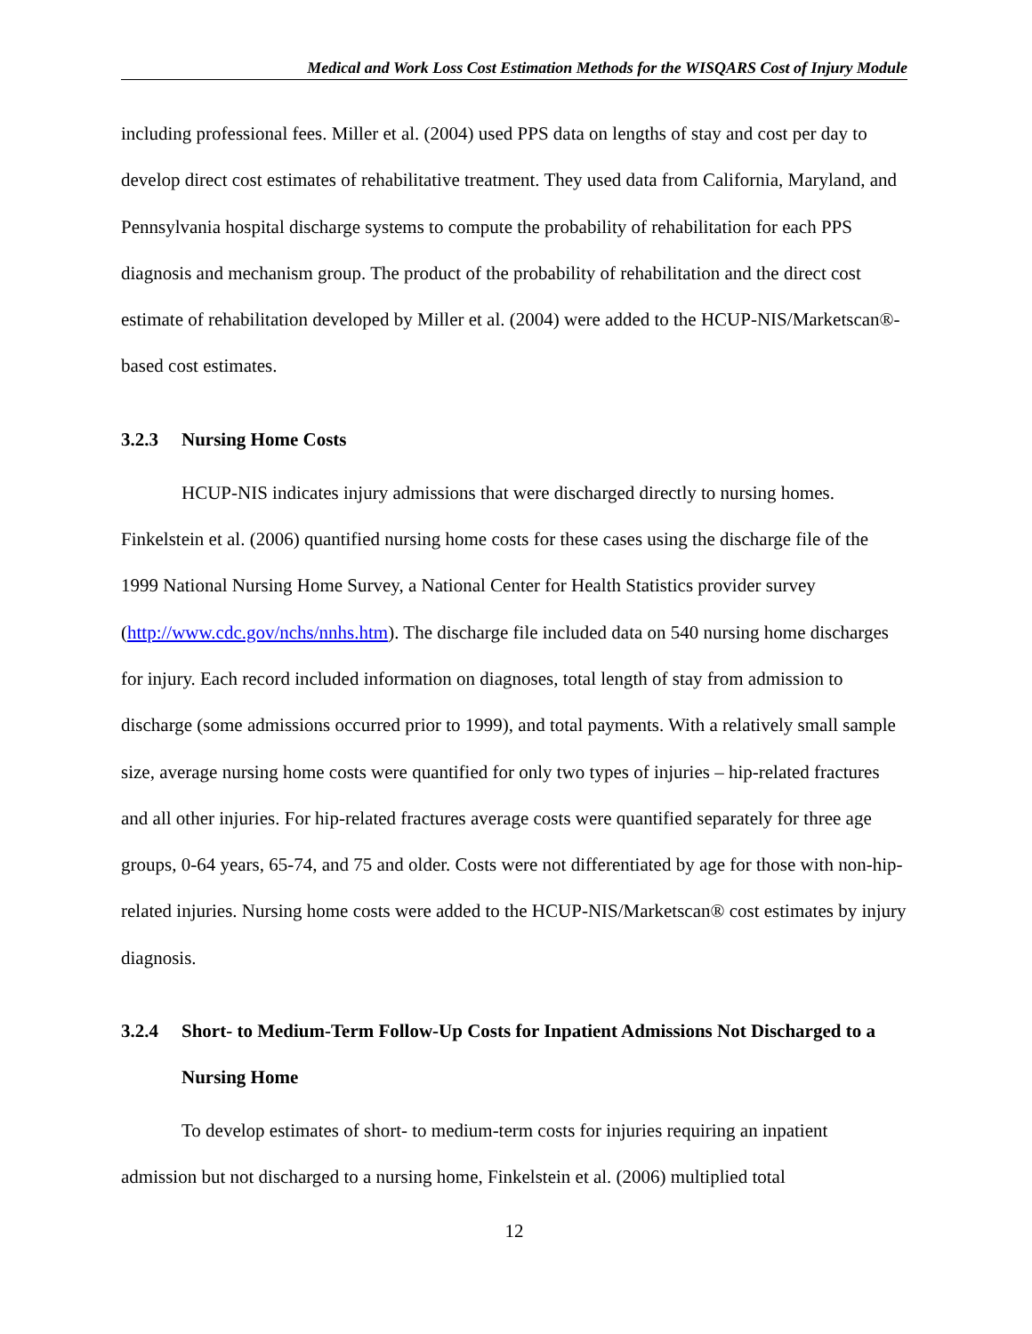Medical and Work Loss Cost Estimation Methods for the WISQARS Cost of Injury Module
including professional fees. Miller et al. (2004) used PPS data on lengths of stay and cost per day to develop direct cost estimates of rehabilitative treatment. They used data from California, Maryland, and Pennsylvania hospital discharge systems to compute the probability of rehabilitation for each PPS diagnosis and mechanism group. The product of the probability of rehabilitation and the direct cost estimate of rehabilitation developed by Miller et al. (2004) were added to the HCUP-NIS/Marketscan®-based cost estimates.
3.2.3 Nursing Home Costs
HCUP-NIS indicates injury admissions that were discharged directly to nursing homes. Finkelstein et al. (2006) quantified nursing home costs for these cases using the discharge file of the 1999 National Nursing Home Survey, a National Center for Health Statistics provider survey (http://www.cdc.gov/nchs/nnhs.htm). The discharge file included data on 540 nursing home discharges for injury. Each record included information on diagnoses, total length of stay from admission to discharge (some admissions occurred prior to 1999), and total payments. With a relatively small sample size, average nursing home costs were quantified for only two types of injuries – hip-related fractures and all other injuries. For hip-related fractures average costs were quantified separately for three age groups, 0-64 years, 65-74, and 75 and older. Costs were not differentiated by age for those with non-hip-related injuries. Nursing home costs were added to the HCUP-NIS/Marketscan® cost estimates by injury diagnosis.
3.2.4 Short- to Medium-Term Follow-Up Costs for Inpatient Admissions Not Discharged to a Nursing Home
To develop estimates of short- to medium-term costs for injuries requiring an inpatient admission but not discharged to a nursing home, Finkelstein et al. (2006) multiplied total
12